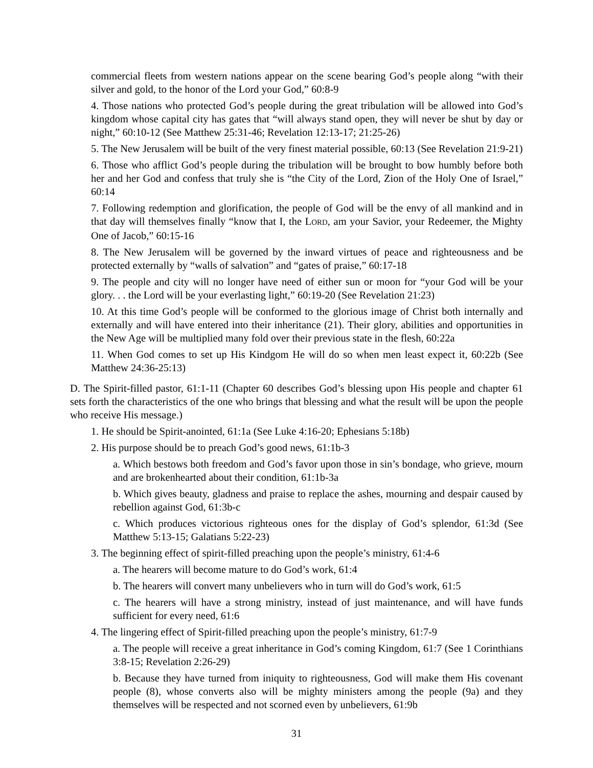commercial fleets from western nations appear on the scene bearing God’s people along “with their silver and gold, to the honor of the Lord your God,” 60:8-9
4. Those nations who protected God’s people during the great tribulation will be allowed into God’s kingdom whose capital city has gates that “will always stand open, they will never be shut by day or night,” 60:10-12 (See Matthew 25:31-46; Revelation 12:13-17; 21:25-26)
5. The New Jerusalem will be built of the very finest material possible, 60:13 (See Revelation 21:9-21)
6. Those who afflict God’s people during the tribulation will be brought to bow humbly before both her and her God and confess that truly she is “the City of the Lord, Zion of the Holy One of Israel,” 60:14
7. Following redemption and glorification, the people of God will be the envy of all mankind and in that day will themselves finally “know that I, the LORD, am your Savior, your Redeemer, the Mighty One of Jacob,” 60:15-16
8. The New Jerusalem will be governed by the inward virtues of peace and righteousness and be protected externally by “walls of salvation” and “gates of praise,” 60:17-18
9. The people and city will no longer have need of either sun or moon for “your God will be your glory. . . the Lord will be your everlasting light,” 60:19-20 (See Revelation 21:23)
10. At this time God’s people will be conformed to the glorious image of Christ both internally and externally and will have entered into their inheritance (21). Their glory, abilities and opportunities in the New Age will be multiplied many fold over their previous state in the flesh, 60:22a
11. When God comes to set up His Kindgom He will do so when men least expect it, 60:22b (See Matthew 24:36-25:13)
D. The Spirit-filled pastor, 61:1-11 (Chapter 60 describes God’s blessing upon His people and chapter 61 sets forth the characteristics of the one who brings that blessing and what the result will be upon the people who receive His message.)
1. He should be Spirit-anointed, 61:1a (See Luke 4:16-20; Ephesians 5:18b)
2. His purpose should be to preach God’s good news, 61:1b-3
a. Which bestows both freedom and God’s favor upon those in sin’s bondage, who grieve, mourn and are brokenhearted about their condition, 61:1b-3a
b. Which gives beauty, gladness and praise to replace the ashes, mourning and despair caused by rebellion against God, 61:3b-c
c. Which produces victorious righteous ones for the display of God’s splendor, 61:3d (See Matthew 5:13-15; Galatians 5:22-23)
3. The beginning effect of spirit-filled preaching upon the people’s ministry, 61:4-6
a. The hearers will become mature to do God’s work, 61:4
b. The hearers will convert many unbelievers who in turn will do God’s work, 61:5
c. The hearers will have a strong ministry, instead of just maintenance, and will have funds sufficient for every need, 61:6
4. The lingering effect of Spirit-filled preaching upon the people’s ministry, 61:7-9
a. The people will receive a great inheritance in God’s coming Kingdom, 61:7 (See 1 Corinthians 3:8-15; Revelation 2:26-29)
b. Because they have turned from iniquity to righteousness, God will make them His covenant people (8), whose converts also will be mighty ministers among the people (9a) and they themselves will be respected and not scorned even by unbelievers, 61:9b
31